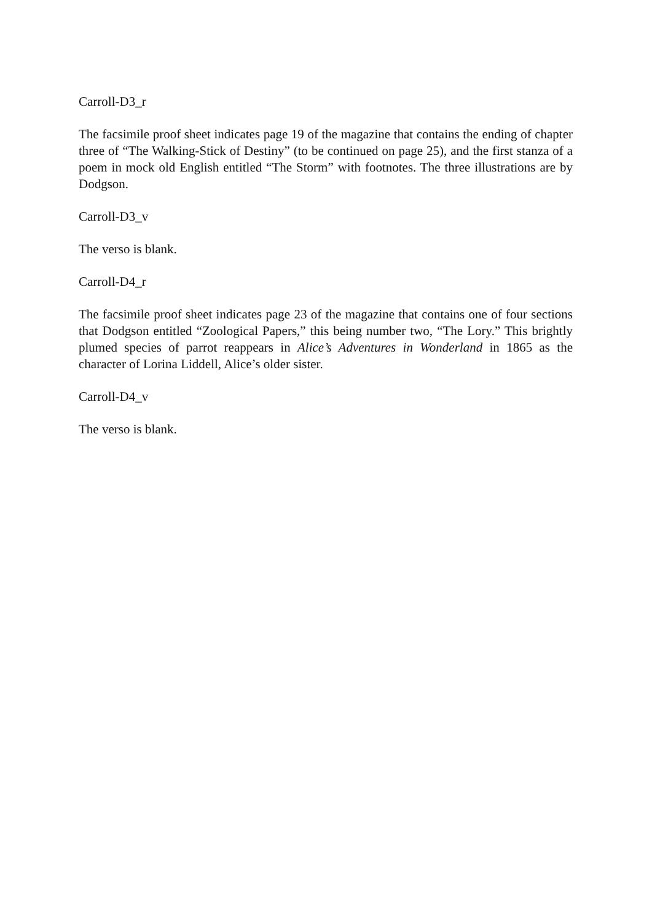Carroll-D3_r
The facsimile proof sheet indicates page 19 of the magazine that contains the ending of chapter three of “The Walking-Stick of Destiny” (to be continued on page 25), and the first stanza of a poem in mock old English entitled “The Storm” with footnotes. The three illustrations are by Dodgson.
Carroll-D3_v
The verso is blank.
Carroll-D4_r
The facsimile proof sheet indicates page 23 of the magazine that contains one of four sections that Dodgson entitled “Zoological Papers,” this being number two, “The Lory.” This brightly plumed species of parrot reappears in Alice’s Adventures in Wonderland in 1865 as the character of Lorina Liddell, Alice’s older sister.
Carroll-D4_v
The verso is blank.